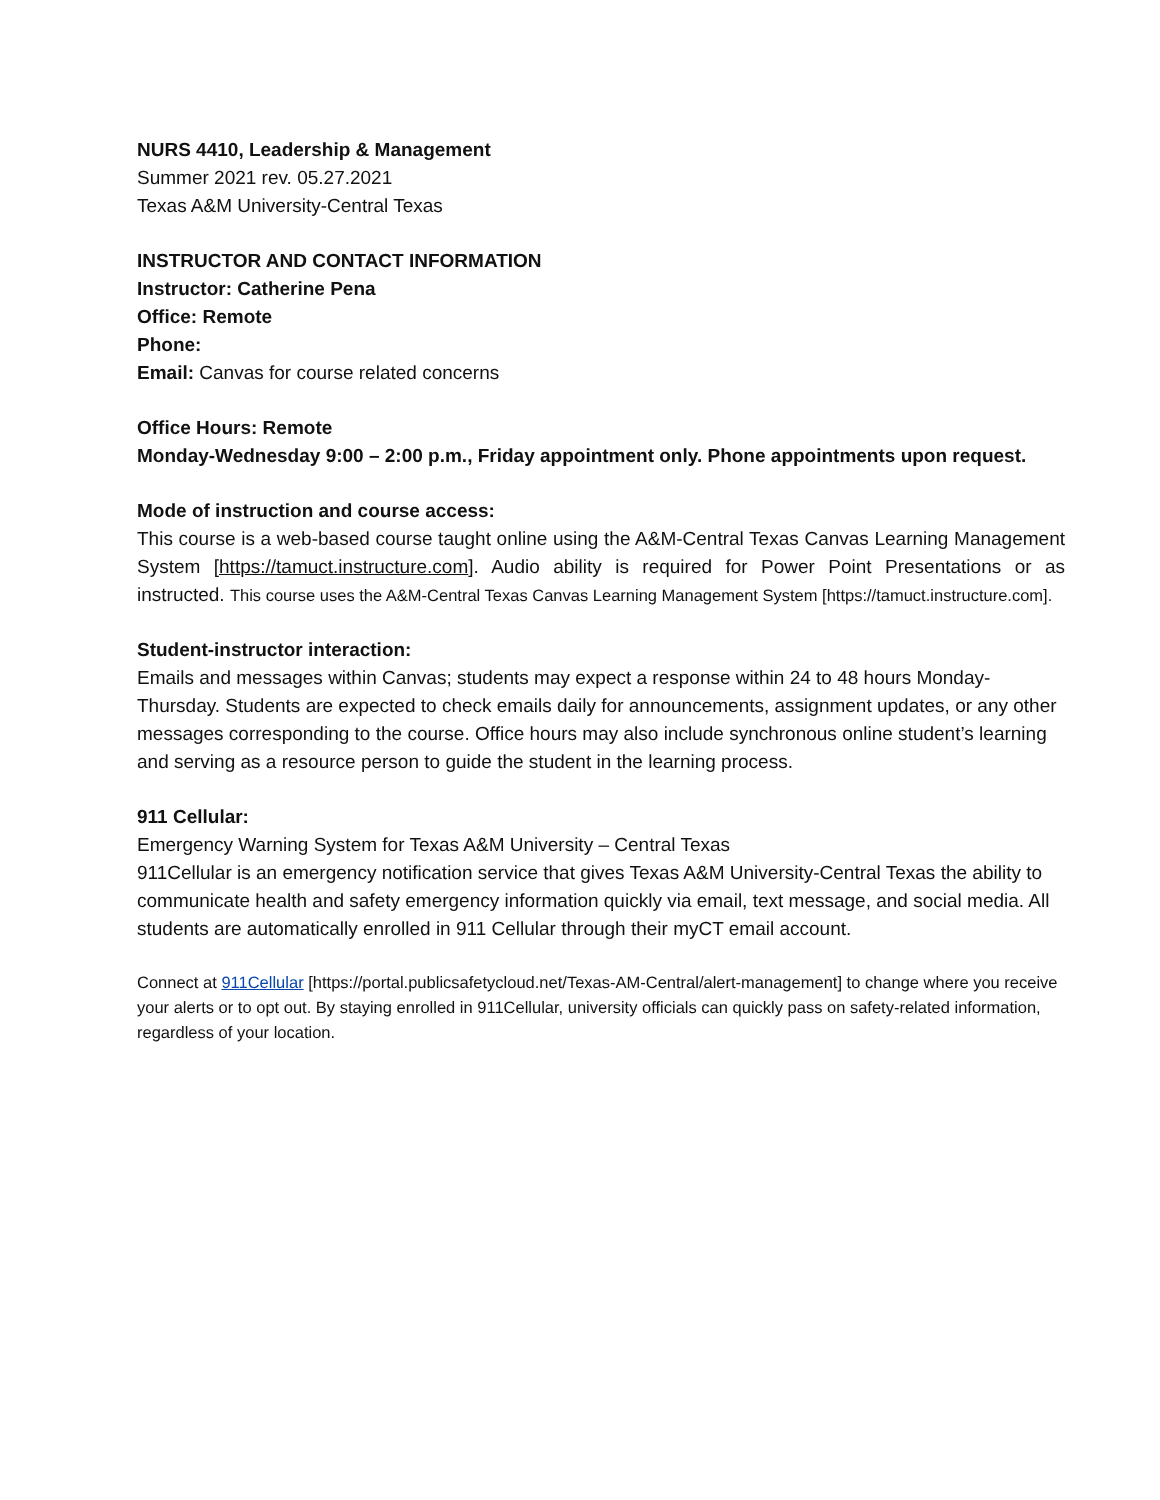NURS 4410, Leadership & Management
Summer 2021 rev. 05.27.2021
Texas A&M University-Central Texas
INSTRUCTOR AND CONTACT INFORMATION
Instructor: Catherine Pena
Office: Remote
Phone:
Email: Canvas for course related concerns
Office Hours: Remote
Monday-Wednesday 9:00 – 2:00 p.m., Friday appointment only. Phone appointments upon request.
Mode of instruction and course access:
This course is a web-based course taught online using the A&M-Central Texas Canvas Learning Management System [https://tamuct.instructure.com]. Audio ability is required for Power Point Presentations or as instructed. This course uses the A&M-Central Texas Canvas Learning Management System [https://tamuct.instructure.com].
Student-instructor interaction:
Emails and messages within Canvas; students may expect a response within 24 to 48 hours Monday-Thursday. Students are expected to check emails daily for announcements, assignment updates, or any other messages corresponding to the course. Office hours may also include synchronous online student’s learning and serving as a resource person to guide the student in the learning process.
911 Cellular:
Emergency Warning System for Texas A&M University – Central Texas
911Cellular is an emergency notification service that gives Texas A&M University-Central Texas the ability to communicate health and safety emergency information quickly via email, text message, and social media. All students are automatically enrolled in 911 Cellular through their myCT email account.
Connect at 911Cellular [https://portal.publicsafetycloud.net/Texas-AM-Central/alert-management] to change where you receive your alerts or to opt out. By staying enrolled in 911Cellular, university officials can quickly pass on safety-related information, regardless of your location.